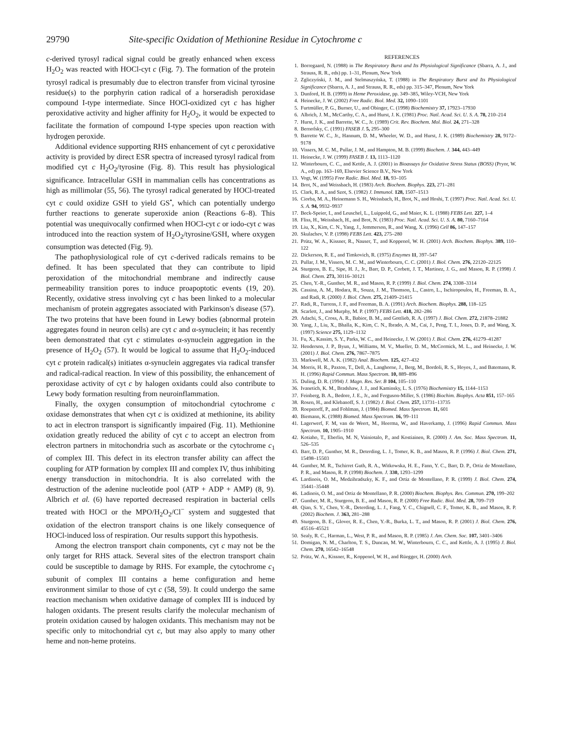29790 Site-specific Oxidation of Methionine Residue in Cytochrome c
c-derived tyrosyl radical signal could be greatly enhanced when excess H<sub>2</sub>O<sub>2</sub> was reacted with HOCl-cyt c (Fig. 7). The formation of the protein tyrosyl radical is presumably due to electron transfer from vicinal tyrosine residue(s) to the porphyrin cation radical of a horseradish peroxidase compound I-type intermediate. Since HOCl-oxidized cyt c has higher peroxidative activity and higher affinity for H<sub>2</sub>O<sub>2</sub>, it would be expected to facilitate the formation of compound I-type species upon reaction with hydrogen peroxide.
Additional evidence supporting RHS enhancement of cyt c peroxidative activity is provided by direct ESR spectra of increased tyrosyl radical from modified cyt c H<sub>2</sub>O<sub>2</sub>/tyrosine (Fig. 8). This result has physiological significance. Intracellular GSH in mammalian cells has concentrations as high as millimolar (55, 56). The tyrosyl radical generated by HOCl-treated cyt c could oxidize GSH to yield GS<sup>•</sup>, which can potentially undergo further reactions to generate superoxide anion (Reactions 6–8). This potential was unequivocally confirmed when HOCl-cyt c or iodo-cyt c was introduced into the reaction system of H<sub>2</sub>O<sub>2</sub>/tyrosine/GSH, where oxygen consumption was detected (Fig. 9).
The pathophysiological role of cyt c-derived radicals remains to be defined. It has been speculated that they can contribute to lipid peroxidation of the mitochondrial membrane and indirectly cause permeability transition pores to induce proapoptotic events (19, 20). Recently, oxidative stress involving cyt c has been linked to a molecular mechanism of protein aggregates associated with Parkinson's disease (57). The two proteins that have been found in Lewy bodies (abnormal protein aggregates found in neuron cells) are cyt c and α-synuclein; it has recently been demonstrated that cyt c stimulates α-synuclein aggregation in the presence of H<sub>2</sub>O<sub>2</sub> (57). It would be logical to assume that H<sub>2</sub>O<sub>2</sub>-induced cyt c protein radical(s) initiates α-synuclein aggregates via radical transfer and radical-radical reaction. In view of this possibility, the enhancement of peroxidase activity of cyt c by halogen oxidants could also contribute to Lewy body formation resulting from neuroinflammation.
Finally, the oxygen consumption of mitochondrial cytochrome c oxidase demonstrates that when cyt c is oxidized at methionine, its ability to act in electron transport is significantly impaired (Fig. 11). Methionine oxidation greatly reduced the ability of cyt c to accept an electron from electron partners in mitochondria such as ascorbate or the cytochrome c<sub>1</sub> of complex III. This defect in its electron transfer ability can affect the coupling for ATP formation by complex III and complex IV, thus inhibiting energy transduction in mitochondria. It is also correlated with the destruction of the adenine nucleotide pool (ATP + ADP + AMP) (8, 9). Albrich et al. (6) have reported decreased respiration in bacterial cells treated with HOCl or the MPO/H<sub>2</sub>O<sub>2</sub>/Cl<sup>−</sup> system and suggested that oxidation of the electron transport chains is one likely consequence of HOCl-induced loss of respiration. Our results support this hypothesis.
Among the electron transport chain components, cyt c may not be the only target for RHS attack. Several sites of the electron transport chain could be susceptible to damage by RHS. For example, the cytochrome c<sub>1</sub> subunit of complex III contains a heme configuration and heme environment similar to those of cyt c (58, 59). It could undergo the same reaction mechanism when oxidative damage of complex III is induced by halogen oxidants. The present results clarify the molecular mechanism of protein oxidation caused by halogen oxidants. This mechanism may not be specific only to mitochondrial cyt c, but may also apply to many other heme and non-heme proteins.
REFERENCES
1. Borregaard, N. (1988) in The Respiratory Burst and Its Physiological Significance (Sbarra, A. J., and Strauss, R. R., eds) pp. 1–31, Plenum, New York
2. Zgliczyński, J. M., and Stelmaszyńska, T. (1988) in The Respiratory Burst and Its Physiological Significance (Sbarra, A. J., and Strauss, R. R., eds) pp. 315–347, Plenum, New York
3. Dunford, H. B. (1999) in Heme Peroxidase, pp. 349–385, Wiley-VCH, New York
4. Heinecke, J. W. (2002) Free Radic. Biol. Med. 32, 1090–1101
5. Furtmüller, P. G., Burner, U., and Obinger, C. (1998) Biochemistry 37, 17923–17930
6. Albrich, J. M., McCarthy, C. A., and Hurst, J. K. (1981) Proc. Natl. Acad. Sci. U. S. A. 78, 210–214
7. Hurst, J. K., and Barrette, W. C., Jr. (1989) Crit. Rev. Biochem. Mol. Biol. 24, 271–328
8. Bernofsky, C. (1991) FASEB J. 5, 295–300
9. Barrette W. C., Jr., Hannum, D. M., Wheeler, W. D., and Hurst, J. K. (1989) Biochemistry 28, 9172–9178
10. Vissers, M. C. M., Pullar, J. M., and Hampton, M. B. (1999) Biochem. J. 344, 443–449
11. Heinecke, J. W. (1999) FASEB J. 13, 1113–1120
12. Winterbourn, C. C., and Kettle, A. J. (2001) in Bioassays for Oxidative Stress Status (BOSS) (Pryor, W. A., ed) pp. 163–169, Elsevier Science B.V., New York
13. Vogt, W. (1995) Free Radic. Biol. Med. 18, 93–105
14. Brot, N., and Weissbach, H. (1983) Arch. Biochem. Biophys. 223, 271–281
15. Clark, R. A., and Szot, S. (1982) J. Immunol. 128, 1507–1513
16. Ciorba, M. A., Heinemann S. H., Weissbach, H., Brot, N., and Hoshi, T. (1997) Proc. Natl. Acad. Sci. U. S. A. 94, 9932–9937
17. Beck-Speier, I., and Leuschel, L., Luippold, G., and Maier, K. L. (1988) FEBS Lett. 227, 1–4
18. Fliss, H., Weissbach, H., and Brot, N. (1983) Proc. Natl. Acad. Sci. U. S. A. 80, 7160–7164
19. Liu, X., Kim, C. N., Yang, J., Jemmerson, R., and Wang, X. (1996) Cell 86, 147–157
20. Skulachev, V. P. (1998) FEBS Lett. 423, 275–280
21. Prütz, W. A., Kissner, R., Nauser, T., and Koppenol, W. H. (2001) Arch. Biochem. Biophys. 389, 110–122
22. Dickerson, R. E., and Timkovich, R. (1975) Enzymes 11, 397–547
23. Pullar, J. M., Vissers, M. C. M., and Winterbourn, C. C. (2001) J. Biol. Chem. 276, 22120–22125
24. Sturgeon, B. E., Sipe, H. J., Jr., Barr, D. P., Corbett, J. T., Martinez, J. G., and Mason, R. P. (1998) J. Biol. Chem. 273, 30116–30121
25. Chen, Y.-R., Gunther, M. R., and Mason, R. P. (1999) J. Biol. Chem. 274, 3308–3314
26. Cassina, A. M., Hodara, R., Souza, J. M., Thomson, L., Castro, L., Ischiropoulos, H., Freeman, B. A., and Radi, R. (2000) J. Biol. Chem. 275, 21409–21415
27. Radi, R., Turrens, J. F., and Freeman, B. A. (1991) Arch. Biochem. Biophys. 288, 118–125
28. Scarlett, J., and Murphy, M. P. (1997) FEBS Lett. 418, 282–286
29. Adachi, S., Cross, A. R., Babior, B. M., and Gottlieb, R. A. (1997) J. Biol. Chem. 272, 21878–21882
30. Yang, J., Liu, X., Bhalla, K., Kim, C. N., Ibrado, A. M., Cai, J., Peng, T. I., Jones, D. P., and Wang, X. (1997) Science 275, 1129–1132
31. Fu, X., Kassim, S. Y., Parks, W. C., and Heinecke, J. W. (2001) J. Biol. Chem. 276, 41279–41287
32. Henderson, J. P., Byun, J., Williams, M. V., Mueller, D. M., McCormick, M. L., and Heinecke, J. W. (2001) J. Biol. Chem. 276, 7867–7875
33. Markwell, M. A. K. (1982) Anal. Biochem. 125, 427–432
34. Morris, H. R., Paxton, T., Dell, A., Langhorne, J., Berg, M., Bordoli, R. S., Hoyes, J., and Batemann, R. H. (1996) Rapid Commun. Mass Spectrom. 10, 889–896
35. Duling, D. R. (1994) J. Magn. Res. Ser. B 104, 105–110
36. Ivanetich, K. M., Bradshaw, J. J., and Kaminsky, L. S. (1976) Biochemistry 15, 1144–1153
37. Feinberg, B. A., Bedore, J. E., Jr., and Ferguson-Miller, S. (1986) Biochim. Biophys. Acta 851, 157–165
38. Rosen, H., and Klebanoff, S. J. (1982) J. Biol. Chem. 257, 13731–13735
39. Roepstorff, P., and Fohlman, J. (1984) Biomed. Mass Spectrom. 11, 601
40. Biemann, K. (1988) Biomed. Mass Spectrom. 16, 99–111
41. Lagerwerf, F. M, van de Weert, M., Heerma, W., and Haverkamp, J. (1996) Rapid Commun. Mass Spectrom. 10, 1905–1910
42. Kotiaho, T., Eberlin, M. N, Vainiotalo, P., and Kostiainen, R. (2000) J. Am. Soc. Mass Spectrom. 11, 526–535
43. Barr, D. P., Gunther, M. R., Deterding, L. J., Tomer, K. B., and Mason, R. P. (1996) J. Biol. Chem. 271, 15498–15503
44. Gunther, M. R., Tschirret Guth, R. A., Witkowska, H. E., Fann, Y. C., Barr, D. P., Ortiz de Montellano, P. R., and Mason, R. P. (1998) Biochem. J. 330, 1293–1299
45. Lardinois, O. M., Medzihradszky, K. F., and Ortiz de Montellano, P. R. (1999) J. Biol. Chem. 274, 35441–35448
46. Ladinois, O. M., and Ortiz de Montellano, P. R. (2000) Biochem. Biophys. Res. Commun. 270, 199–202
47. Gunther, M. R., Sturgeon, B. E., and Mason, R. P. (2000) Free Radic. Biol. Med. 28, 709–719
48. Qian, S. Y., Chen, Y.-R., Deterding, L. J., Fang, Y. C., Chignell, C. F., Tomer, K. B., and Mason, R. P. (2002) Biochem. J. 363, 281–288
49. Sturgeon, B. E., Glover, R. E., Chen, Y.-R., Burka, L. T., and Mason, R. P. (2001) J. Biol. Chem. 276, 45516–45521
50. Sealy, R. C., Harman, L., West, P. R., and Mason, R. P. (1985) J. Am. Chem. Soc. 107, 3401–3406
51. Domigan, N. M., Charlton, T. S., Duncan, M. W., Winterbourn, C. C., and Kettle, A. J. (1995) J. Biol. Chem. 270, 16542–16548
52. Prütz, W. A., Kissner, R., Koppenol, W. H., and Rüegger, H. (2000) Arch.